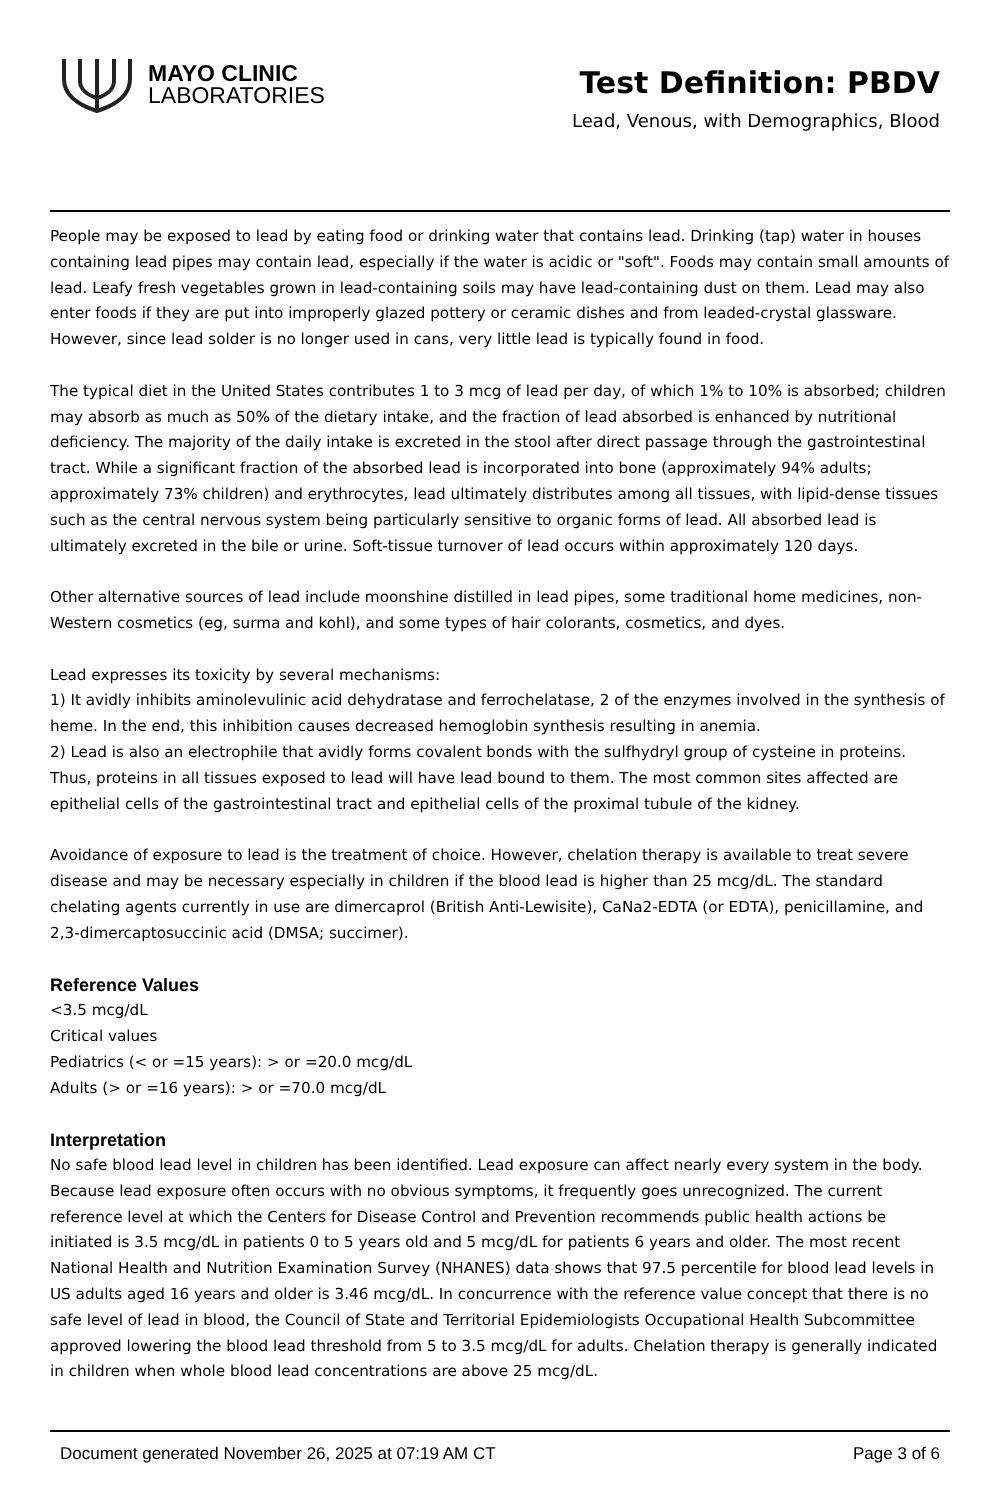MAYO CLINIC
LABORATORIES
Test Definition: PBDV
Lead, Venous, with Demographics, Blood
People may be exposed to lead by eating food or drinking water that contains lead. Drinking (tap) water in houses containing lead pipes may contain lead, especially if the water is acidic or "soft". Foods may contain small amounts of lead. Leafy fresh vegetables grown in lead-containing soils may have lead-containing dust on them. Lead may also enter foods if they are put into improperly glazed pottery or ceramic dishes and from leaded-crystal glassware. However, since lead solder is no longer used in cans, very little lead is typically found in food.
The typical diet in the United States contributes 1 to 3 mcg of lead per day, of which 1% to 10% is absorbed; children may absorb as much as 50% of the dietary intake, and the fraction of lead absorbed is enhanced by nutritional deficiency. The majority of the daily intake is excreted in the stool after direct passage through the gastrointestinal tract. While a significant fraction of the absorbed lead is incorporated into bone (approximately 94% adults; approximately 73% children) and erythrocytes, lead ultimately distributes among all tissues, with lipid-dense tissues such as the central nervous system being particularly sensitive to organic forms of lead. All absorbed lead is ultimately excreted in the bile or urine. Soft-tissue turnover of lead occurs within approximately 120 days.
Other alternative sources of lead include moonshine distilled in lead pipes, some traditional home medicines, non-Western cosmetics (eg, surma and kohl), and some types of hair colorants, cosmetics, and dyes.
Lead expresses its toxicity by several mechanisms:
1) It avidly inhibits aminolevulinic acid dehydratase and ferrochelatase, 2 of the enzymes involved in the synthesis of heme. In the end, this inhibition causes decreased hemoglobin synthesis resulting in anemia.
2) Lead is also an electrophile that avidly forms covalent bonds with the sulfhydryl group of cysteine in proteins. Thus, proteins in all tissues exposed to lead will have lead bound to them. The most common sites affected are epithelial cells of the gastrointestinal tract and epithelial cells of the proximal tubule of the kidney.
Avoidance of exposure to lead is the treatment of choice. However, chelation therapy is available to treat severe disease and may be necessary especially in children if the blood lead is higher than 25 mcg/dL. The standard chelating agents currently in use are dimercaprol (British Anti-Lewisite), CaNa2-EDTA (or EDTA), penicillamine, and 2,3-dimercaptosuccinic acid (DMSA; succimer).
Reference Values
<3.5 mcg/dL
Critical values
Pediatrics (< or =15 years): > or =20.0 mcg/dL
Adults (> or =16 years): > or =70.0 mcg/dL
Interpretation
No safe blood lead level in children has been identified. Lead exposure can affect nearly every system in the body. Because lead exposure often occurs with no obvious symptoms, it frequently goes unrecognized. The current reference level at which the Centers for Disease Control and Prevention recommends public health actions be initiated is 3.5 mcg/dL in patients 0 to 5 years old and 5 mcg/dL for patients 6 years and older. The most recent National Health and Nutrition Examination Survey (NHANES) data shows that 97.5 percentile for blood lead levels in US adults aged 16 years and older is 3.46 mcg/dL. In concurrence with the reference value concept that there is no safe level of lead in blood, the Council of State and Territorial Epidemiologists Occupational Health Subcommittee approved lowering the blood lead threshold from 5 to 3.5 mcg/dL for adults. Chelation therapy is generally indicated in children when whole blood lead concentrations are above 25 mcg/dL.
Document generated November 26, 2025 at 07:19 AM CT Page 3 of 6